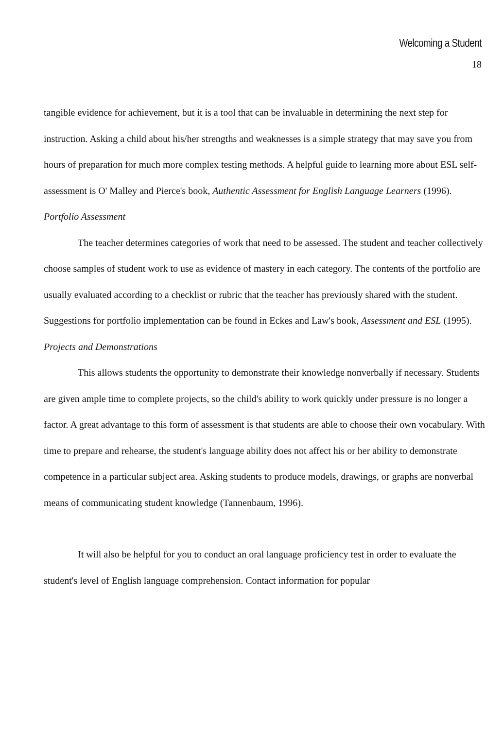Welcoming a Student
18
tangible evidence for achievement, but it is a tool that can be invaluable in determining the next step for instruction. Asking a child about his/her strengths and weaknesses is a simple strategy that may save you from hours of preparation for much more complex testing methods. A helpful guide to learning more about ESL self-assessment is O' Malley and Pierce's book, Authentic Assessment for English Language Learners (1996).
Portfolio Assessment
The teacher determines categories of work that need to be assessed. The student and teacher collectively choose samples of student work to use as evidence of mastery in each category. The contents of the portfolio are usually evaluated according to a checklist or rubric that the teacher has previously shared with the student. Suggestions for portfolio implementation can be found in Eckes and Law's book, Assessment and ESL (1995).
Projects and Demonstrations
This allows students the opportunity to demonstrate their knowledge nonverbally if necessary. Students are given ample time to complete projects, so the child's ability to work quickly under pressure is no longer a factor. A great advantage to this form of assessment is that students are able to choose their own vocabulary. With time to prepare and rehearse, the student's language ability does not affect his or her ability to demonstrate competence in a particular subject area. Asking students to produce models, drawings, or graphs are nonverbal means of communicating student knowledge (Tannenbaum, 1996).
It will also be helpful for you to conduct an oral language proficiency test in order to evaluate the student's level of English language comprehension. Contact information for popular